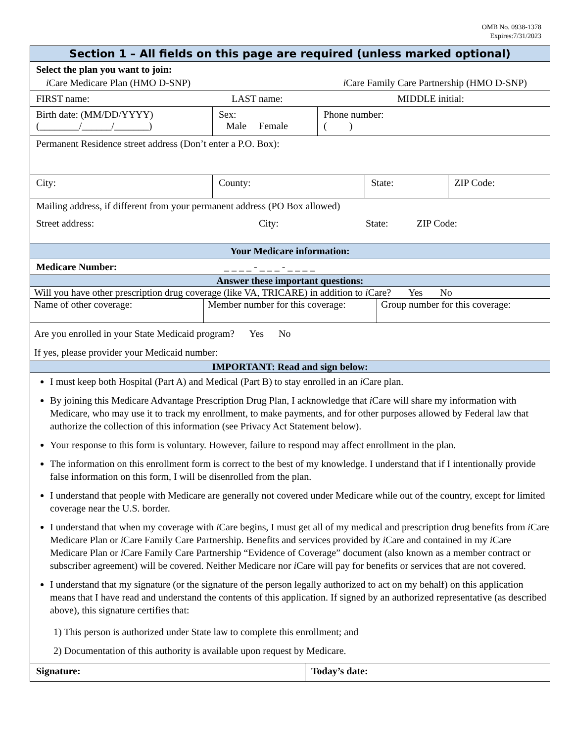OMB No. 0938-1378
Expires:7/31/2023
Section 1 – All fields on this page are required (unless marked optional)
Select the plan you want to join:
i Care Medicare Plan (HMO D-SNP) i Care Family Care Partnership (HMO D-SNP)
FIRST name: LAST name: MIDDLE initial:
Birth date: (MM/DD/YYYY)
(________/______/_______)
Sex:
Male Female
Phone number:
( )
Permanent Residence street address (Don’t enter a P.O. Box):
City: County: State: ZIP Code:
Mailing address, if different from your permanent address (PO Box allowed)
Street address: City: State: ZIP Code:
Your Medicare information:
Medicare Number: _ _ _ _ - _ _ _ - _ _ _ _
Answer these important questions:
Will you have other prescription drug coverage (like VA, TRICARE) in addition to i Care? Yes No
Name of other coverage: Member number for this coverage:
Group number for this coverage:
Are you enrolled in your State Medicaid program? Yes No
If yes, please provider your Medicaid number:
IMPORTANT: Read and sign below:
I must keep both Hospital (Part A) and Medical (Part B) to stay enrolled in an i Care plan.
By joining this Medicare Advantage Prescription Drug Plan, I acknowledge that i Care will share my information with Medicare, who may use it to track my enrollment, to make payments, and for other purposes allowed by Federal law that authorize the collection of this information (see Privacy Act Statement below).
Your response to this form is voluntary. However, failure to respond may affect enrollment in the plan.
The information on this enrollment form is correct to the best of my knowledge. I understand that if I intentionally provide false information on this form, I will be disenrolled from the plan.
I understand that people with Medicare are generally not covered under Medicare while out of the country, except for limited coverage near the U.S. border.
I understand that when my coverage with i Care begins, I must get all of my medical and prescription drug benefits from i Care Medicare Plan or i Care Family Care Partnership. Benefits and services provided by i Care and contained in my i Care Medicare Plan or i Care Family Care Partnership “Evidence of Coverage” document (also known as a member contract or subscriber agreement) will be covered. Neither Medicare nor i Care will pay for benefits or services that are not covered.
I understand that my signature (or the signature of the person legally authorized to act on my behalf) on this application means that I have read and understand the contents of this application. If signed by an authorized representative (as described above), this signature certifies that:
1) This person is authorized under State law to complete this enrollment; and
2) Documentation of this authority is available upon request by Medicare.
Signature: Today’s date: